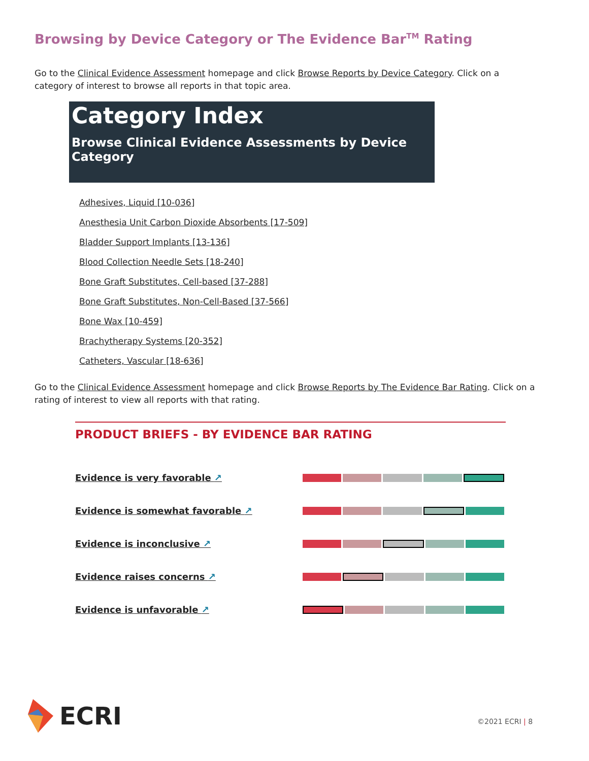Browsing by Device Category or The Evidence Bar<sup>TM</sup> Rating
Go to the Clinical Evidence Assessment homepage and click Browse Reports by Device Category. Click on a category of interest to browse all reports in that topic area.
Category Index
Browse Clinical Evidence Assessments by Device Category
Adhesives, Liquid [10-036]
Anesthesia Unit Carbon Dioxide Absorbents [17-509]
Bladder Support Implants [13-136]
Blood Collection Needle Sets [18-240]
Bone Graft Substitutes, Cell-based [37-288]
Bone Graft Substitutes, Non-Cell-Based [37-566]
Bone Wax [10-459]
Brachytherapy Systems [20-352]
Catheters, Vascular [18-636]
Go to the Clinical Evidence Assessment homepage and click Browse Reports by The Evidence Bar Rating. Click on a rating of interest to view all reports with that rating.
PRODUCT BRIEFS - BY EVIDENCE BAR RATING
Evidence is very favorable ↗
Evidence is somewhat favorable ↗
Evidence is inconclusive ↗
Evidence raises concerns ↗
Evidence is unfavorable ↗
ECRI
©2021 ECRI | 8